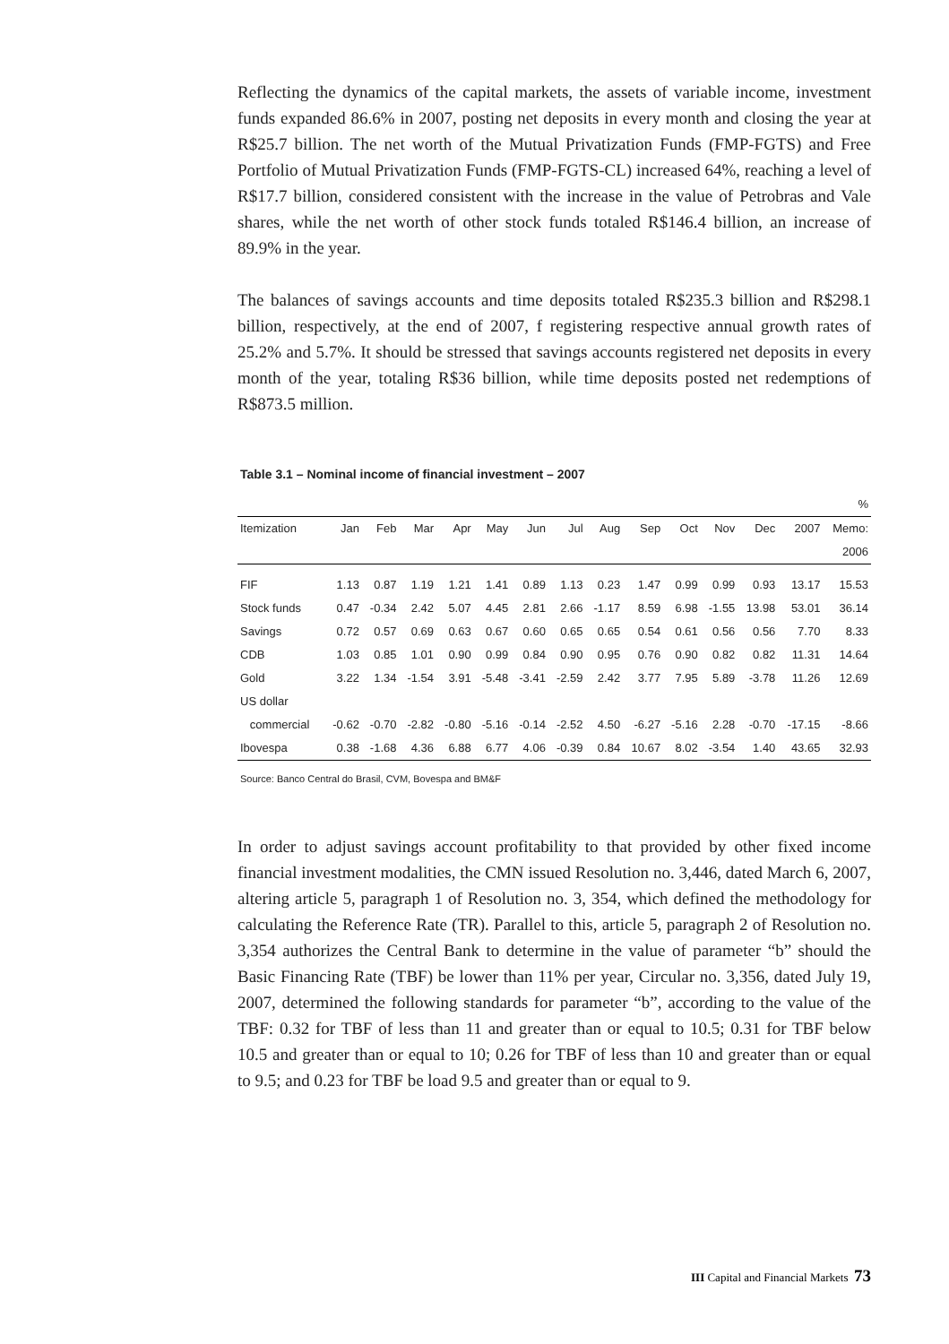Reflecting the dynamics of the capital markets, the assets of variable income, investment funds expanded 86.6% in 2007, posting net deposits in every month and closing the year at R$25.7 billion. The net worth of the Mutual Privatization Funds (FMP-FGTS) and Free Portfolio of Mutual Privatization Funds (FMP-FGTS-CL) increased 64%, reaching a level of R$17.7 billion, considered consistent with the increase in the value of Petrobras and Vale shares, while the net worth of other stock funds totaled R$146.4 billion, an increase of 89.9% in the year.
The balances of savings accounts and time deposits totaled R$235.3 billion and R$298.1 billion, respectively, at the end of 2007, f registering respective annual growth rates of 25.2% and 5.7%. It should be stressed that savings accounts registered net deposits in every month of the year, totaling R$36 billion, while time deposits posted net redemptions of R$873.5 million.
Table 3.1 – Nominal income of financial investment – 2007
| % | | | | | | | | | | | | | | |
| Itemization | Jan | Feb | Mar | Apr | May | Jun | Jul | Aug | Sep | Oct | Nov | Dec | 2007 | Memo: |
| | | | | | | | | | | | | | | 2006 |
| FIF | 1.13 | 0.87 | 1.19 | 1.21 | 1.41 | 0.89 | 1.13 | 0.23 | 1.47 | 0.99 | 0.99 | 0.93 | 13.17 | 15.53 |
| Stock funds | 0.47 | -0.34 | 2.42 | 5.07 | 4.45 | 2.81 | 2.66 | -1.17 | 8.59 | 6.98 | -1.55 | 13.98 | 53.01 | 36.14 |
| Savings | 0.72 | 0.57 | 0.69 | 0.63 | 0.67 | 0.60 | 0.65 | 0.65 | 0.54 | 0.61 | 0.56 | 0.56 | 7.70 | 8.33 |
| CDB | 1.03 | 0.85 | 1.01 | 0.90 | 0.99 | 0.84 | 0.90 | 0.95 | 0.76 | 0.90 | 0.82 | 0.82 | 11.31 | 14.64 |
| Gold | 3.22 | 1.34 | -1.54 | 3.91 | -5.48 | -3.41 | -2.59 | 2.42 | 3.77 | 7.95 | 5.89 | -3.78 | 11.26 | 12.69 |
| US dollar | | | | | | | | | | | | | | |
| commercial | -0.62 | -0.70 | -2.82 | -0.80 | -5.16 | -0.14 | -2.52 | 4.50 | -6.27 | -5.16 | 2.28 | -0.70 | -17.15 | -8.66 |
| Ibovespa | 0.38 | -1.68 | 4.36 | 6.88 | 6.77 | 4.06 | -0.39 | 0.84 | 10.67 | 8.02 | -3.54 | 1.40 | 43.65 | 32.93 |
Source: Banco Central do Brasil, CVM, Bovespa and BM&F
In order to adjust savings account profitability to that provided by other fixed income financial investment modalities, the CMN issued Resolution no. 3,446, dated March 6, 2007, altering article 5, paragraph 1 of Resolution no. 3, 354, which defined the methodology for calculating the Reference Rate (TR). Parallel to this, article 5, paragraph 2 of Resolution no. 3,354 authorizes the Central Bank to determine in the value of parameter “b” should the Basic Financing Rate (TBF) be lower than 11% per year, Circular no. 3,356, dated July 19, 2007, determined the following standards for parameter “b”, according to the value of the TBF: 0.32 for TBF of less than 11 and greater than or equal to 10.5; 0.31 for TBF below 10.5 and greater than or equal to 10; 0.26 for TBF of less than 10 and greater than or equal to 9.5; and 0.23 for TBF be load 9.5 and greater than or equal to 9.
III Capital and Financial Markets 73